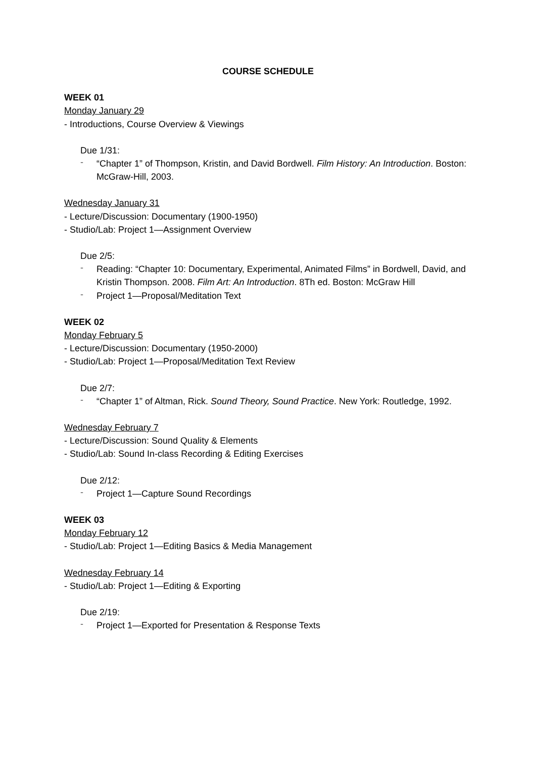COURSE SCHEDULE
WEEK 01
Monday January 29
- Introductions, Course Overview & Viewings
Due 1/31:
-
“Chapter 1” of Thompson, Kristin, and David Bordwell. Film History: An Introduction. Boston: McGraw-Hill, 2003.
Wednesday January 31
- Lecture/Discussion: Documentary (1900-1950)
- Studio/Lab: Project 1—Assignment Overview
Due 2/5:
-
Reading: “Chapter 10: Documentary, Experimental, Animated Films” in Bordwell, David, and Kristin Thompson. 2008. Film Art: An Introduction. 8Th ed. Boston: McGraw Hill
-
Project 1—Proposal/Meditation Text
WEEK 02
Monday February 5
- Lecture/Discussion: Documentary (1950-2000)
- Studio/Lab: Project 1—Proposal/Meditation Text Review
Due 2/7:
-
“Chapter 1” of Altman, Rick. Sound Theory, Sound Practice. New York: Routledge, 1992.
Wednesday February 7
- Lecture/Discussion: Sound Quality & Elements
- Studio/Lab: Sound In-class Recording & Editing Exercises
Due 2/12:
-
Project 1—Capture Sound Recordings
WEEK 03
Monday February 12
- Studio/Lab: Project 1—Editing Basics & Media Management
Wednesday February 14
- Studio/Lab: Project 1—Editing & Exporting
Due 2/19:
-
Project 1—Exported for Presentation & Response Texts